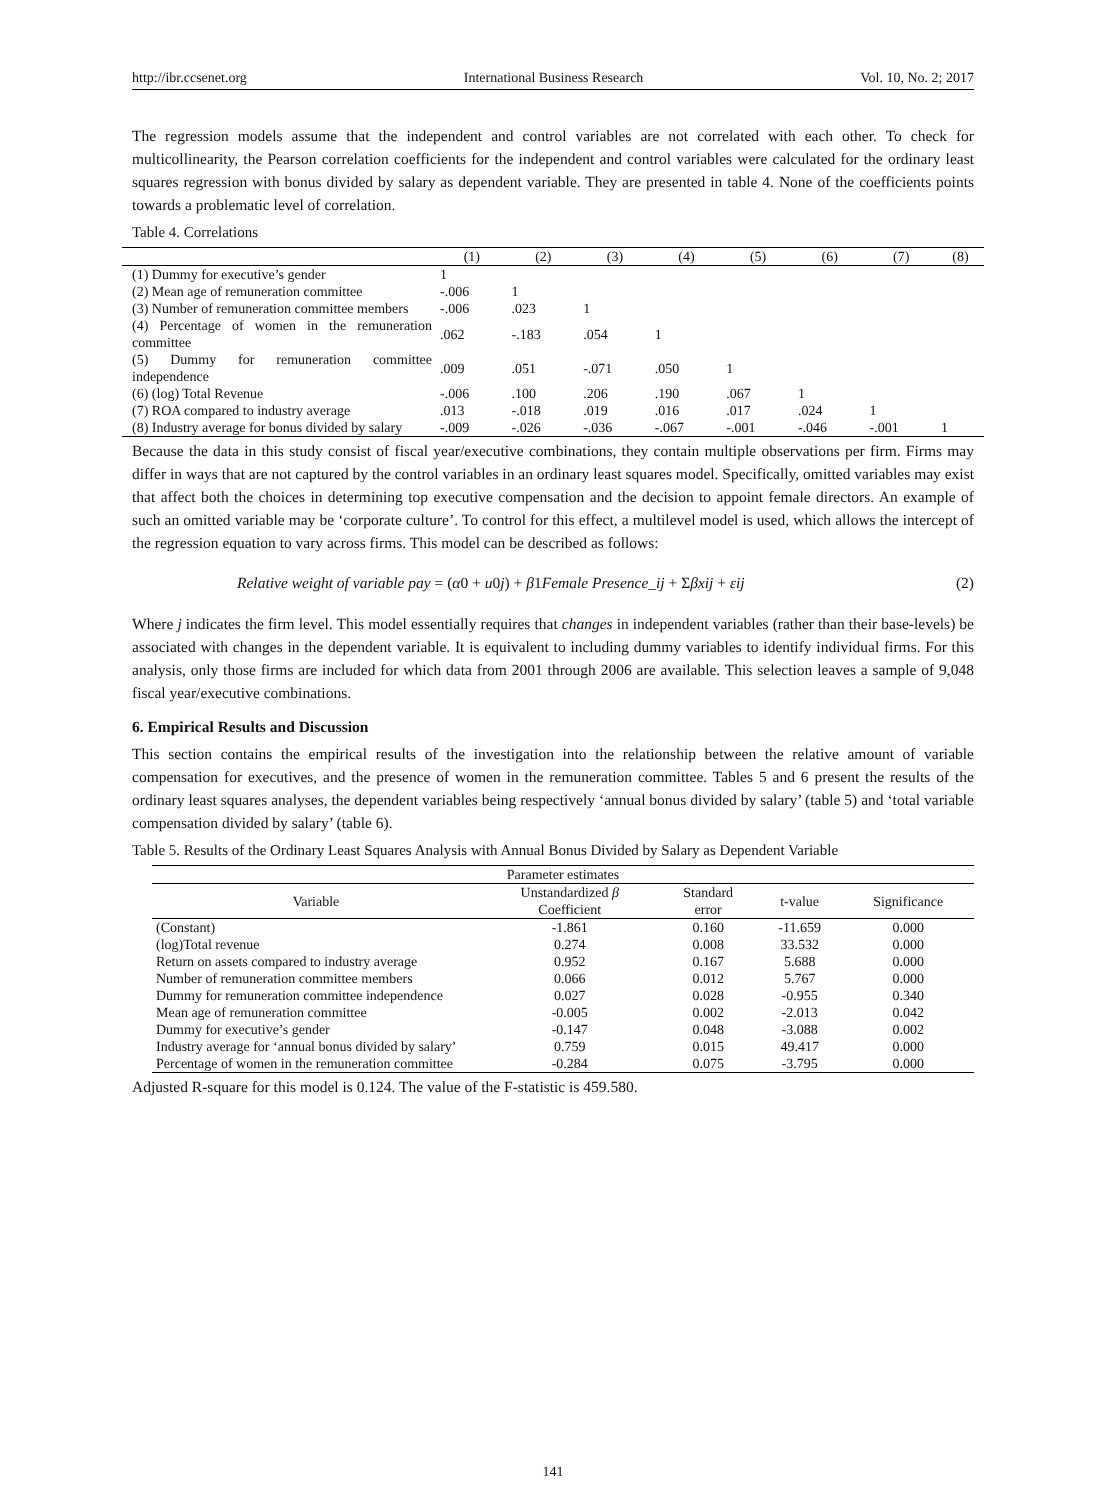http://ibr.ccsenet.org International Business Research Vol. 10, No. 2; 2017
The regression models assume that the independent and control variables are not correlated with each other. To check for multicollinearity, the Pearson correlation coefficients for the independent and control variables were calculated for the ordinary least squares regression with bonus divided by salary as dependent variable. They are presented in table 4. None of the coefficients points towards a problematic level of correlation.
Table 4. Correlations
| | (1) | (2) | (3) | (4) | (5) | (6) | (7) | (8) |
| --- | --- | --- | --- | --- | --- | --- | --- | --- |
| (1) Dummy for executive’s gender | 1 | | | | | | | |
| (2) Mean age of remuneration committee | -.006 | 1 | | | | | | |
| (3) Number of remuneration committee members | -.006 | .023 | 1 | | | | | |
| (4) Percentage of women in the remuneration committee | .062 | -.183 | .054 | 1 | | | | |
| (5) Dummy for remuneration committee independence | .009 | .051 | -.071 | .050 | 1 | | | |
| (6) (log) Total Revenue | -.006 | .100 | .206 | .190 | .067 | 1 | | |
| (7) ROA compared to industry average | .013 | -.018 | .019 | .016 | .017 | .024 | 1 | |
| (8) Industry average for bonus divided by salary | -.009 | -.026 | -.036 | -.067 | -.001 | -.046 | -.001 | 1 |
Because the data in this study consist of fiscal year/executive combinations, they contain multiple observations per firm. Firms may differ in ways that are not captured by the control variables in an ordinary least squares model. Specifically, omitted variables may exist that affect both the choices in determining top executive compensation and the decision to appoint female directors. An example of such an omitted variable may be ‘corporate culture’. To control for this effect, a multilevel model is used, which allows the intercept of the regression equation to vary across firms. This model can be described as follows:
Relative weight of variable pay = (α0 + u0j) + β1Female Presence_ij + Σβxij + εij (2)
Where j indicates the firm level. This model essentially requires that changes in independent variables (rather than their base-levels) be associated with changes in the dependent variable. It is equivalent to including dummy variables to identify individual firms. For this analysis, only those firms are included for which data from 2001 through 2006 are available. This selection leaves a sample of 9,048 fiscal year/executive combinations.
6. Empirical Results and Discussion
This section contains the empirical results of the investigation into the relationship between the relative amount of variable compensation for executives, and the presence of women in the remuneration committee. Tables 5 and 6 present the results of the ordinary least squares analyses, the dependent variables being respectively ‘annual bonus divided by salary’ (table 5) and ‘total variable compensation divided by salary’ (table 6).
Table 5. Results of the Ordinary Least Squares Analysis with Annual Bonus Divided by Salary as Dependent Variable
| Parameter estimates | | | | |
| --- | --- | --- | --- | --- |
| Variable | Unstandardized β Coefficient | Standard error | t-value | Significance |
| (Constant) | -1.861 | 0.160 | -11.659 | 0.000 |
| (log)Total revenue | 0.274 | 0.008 | 33.532 | 0.000 |
| Return on assets compared to industry average | 0.952 | 0.167 | 5.688 | 0.000 |
| Number of remuneration committee members | 0.066 | 0.012 | 5.767 | 0.000 |
| Dummy for remuneration committee independence | 0.027 | 0.028 | -0.955 | 0.340 |
| Mean age of remuneration committee | -0.005 | 0.002 | -2.013 | 0.042 |
| Dummy for executive’s gender | -0.147 | 0.048 | -3.088 | 0.002 |
| Industry average for ‘annual bonus divided by salary’ | 0.759 | 0.015 | 49.417 | 0.000 |
| Percentage of women in the remuneration committee | -0.284 | 0.075 | -3.795 | 0.000 |
Adjusted R-square for this model is 0.124. The value of the F-statistic is 459.580.
141